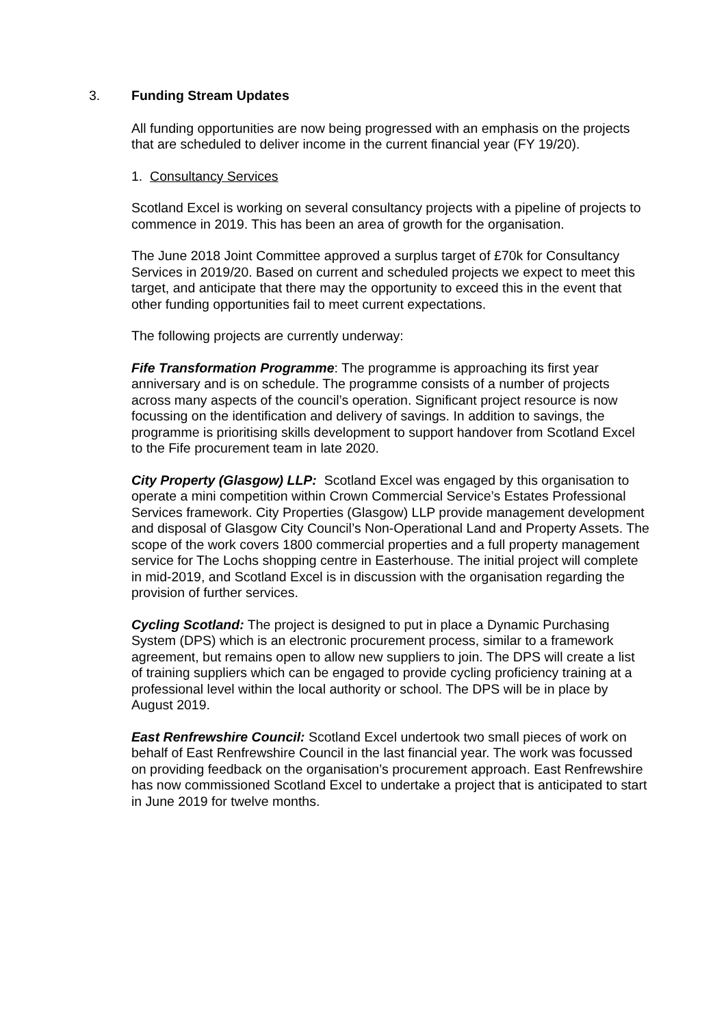3. Funding Stream Updates
All funding opportunities are now being progressed with an emphasis on the projects that are scheduled to deliver income in the current financial year (FY 19/20).
1. Consultancy Services
Scotland Excel is working on several consultancy projects with a pipeline of projects to commence in 2019. This has been an area of growth for the organisation.
The June 2018 Joint Committee approved a surplus target of £70k for Consultancy Services in 2019/20. Based on current and scheduled projects we expect to meet this target, and anticipate that there may the opportunity to exceed this in the event that other funding opportunities fail to meet current expectations.
The following projects are currently underway:
Fife Transformation Programme: The programme is approaching its first year anniversary and is on schedule. The programme consists of a number of projects across many aspects of the council’s operation. Significant project resource is now focussing on the identification and delivery of savings. In addition to savings, the programme is prioritising skills development to support handover from Scotland Excel to the Fife procurement team in late 2020.
City Property (Glasgow) LLP: Scotland Excel was engaged by this organisation to operate a mini competition within Crown Commercial Service’s Estates Professional Services framework. City Properties (Glasgow) LLP provide management development and disposal of Glasgow City Council’s Non-Operational Land and Property Assets. The scope of the work covers 1800 commercial properties and a full property management service for The Lochs shopping centre in Easterhouse. The initial project will complete in mid-2019, and Scotland Excel is in discussion with the organisation regarding the provision of further services.
Cycling Scotland: The project is designed to put in place a Dynamic Purchasing System (DPS) which is an electronic procurement process, similar to a framework agreement, but remains open to allow new suppliers to join. The DPS will create a list of training suppliers which can be engaged to provide cycling proficiency training at a professional level within the local authority or school. The DPS will be in place by August 2019.
East Renfrewshire Council: Scotland Excel undertook two small pieces of work on behalf of East Renfrewshire Council in the last financial year. The work was focussed on providing feedback on the organisation’s procurement approach. East Renfrewshire has now commissioned Scotland Excel to undertake a project that is anticipated to start in June 2019 for twelve months.